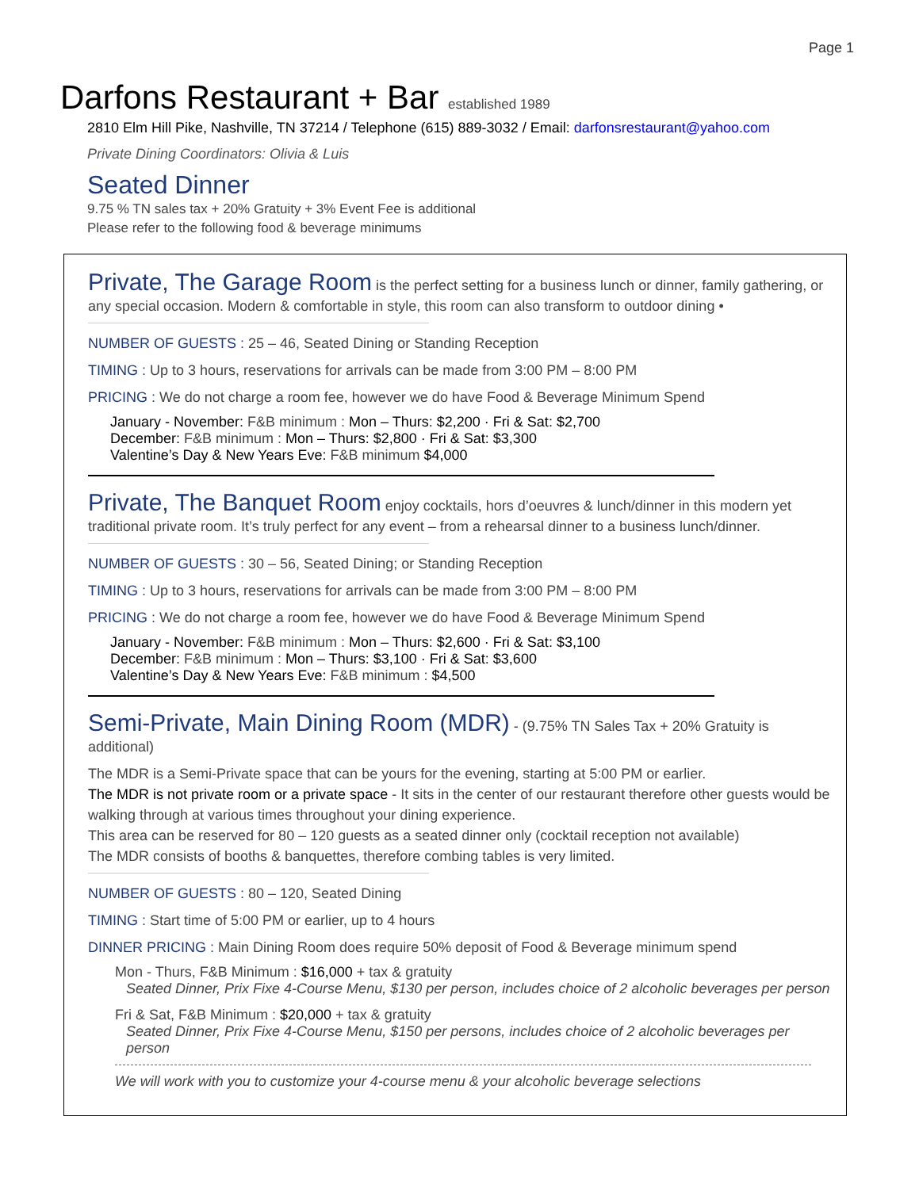Page 1
Darfons Restaurant + Bar established 1989
2810 Elm Hill Pike, Nashville, TN 37214 / Telephone (615) 889-3032 / Email: darfonsrestaurant@yahoo.com
Private Dining Coordinators: Olivia & Luis
Seated Dinner
9.75 % TN sales tax + 20% Gratuity + 3% Event Fee is additional
Please refer to the following food & beverage minimums
Private, The Garage Room is the perfect setting for a business lunch or dinner, family gathering, or any special occasion. Modern & comfortable in style, this room can also transform to outdoor dining •
NUMBER OF GUESTS : 25 – 46, Seated Dining or Standing Reception
TIMING : Up to 3 hours, reservations for arrivals can be made from 3:00 PM – 8:00 PM
PRICING : We do not charge a room fee, however we do have Food & Beverage Minimum Spend
January - November: F&B minimum : Mon – Thurs: $2,200 · Fri & Sat: $2,700
December: F&B minimum : Mon – Thurs: $2,800 · Fri & Sat: $3,300
Valentine’s Day & New Years Eve: F&B minimum $4,000
Private, The Banquet Room enjoy cocktails, hors d’oeuvres & lunch/dinner in this modern yet traditional private room. It’s truly perfect for any event – from a rehearsal dinner to a business lunch/dinner.
NUMBER OF GUESTS : 30 – 56, Seated Dining; or Standing Reception
TIMING : Up to 3 hours, reservations for arrivals can be made from 3:00 PM – 8:00 PM
PRICING : We do not charge a room fee, however we do have Food & Beverage Minimum Spend
January - November: F&B minimum : Mon – Thurs: $2,600 · Fri & Sat: $3,100
December: F&B minimum : Mon – Thurs: $3,100 · Fri & Sat: $3,600
Valentine’s Day & New Years Eve: F&B minimum : $4,500
Semi-Private, Main Dining Room (MDR) - (9.75% TN Sales Tax + 20% Gratuity is additional)
The MDR is a Semi-Private space that can be yours for the evening, starting at 5:00 PM or earlier.
The MDR is not private room or a private space - It sits in the center of our restaurant therefore other guests would be walking through at various times throughout your dining experience.
This area can be reserved for 80 – 120 guests as a seated dinner only (cocktail reception not available)
The MDR consists of booths & banquettes, therefore combing tables is very limited.
NUMBER OF GUESTS : 80 – 120, Seated Dining
TIMING : Start time of 5:00 PM or earlier, up to 4 hours
DINNER PRICING : Main Dining Room does require 50% deposit of Food & Beverage minimum spend
Mon - Thurs, F&B Minimum : $16,000 + tax & gratuity
Seated Dinner, Prix Fixe 4-Course Menu, $130 per person, includes choice of 2 alcoholic beverages per person
Fri & Sat, F&B Minimum : $20,000 + tax & gratuity
Seated Dinner, Prix Fixe 4-Course Menu, $150 per persons, includes choice of 2 alcoholic beverages per person
We will work with you to customize your 4-course menu & your alcoholic beverage selections